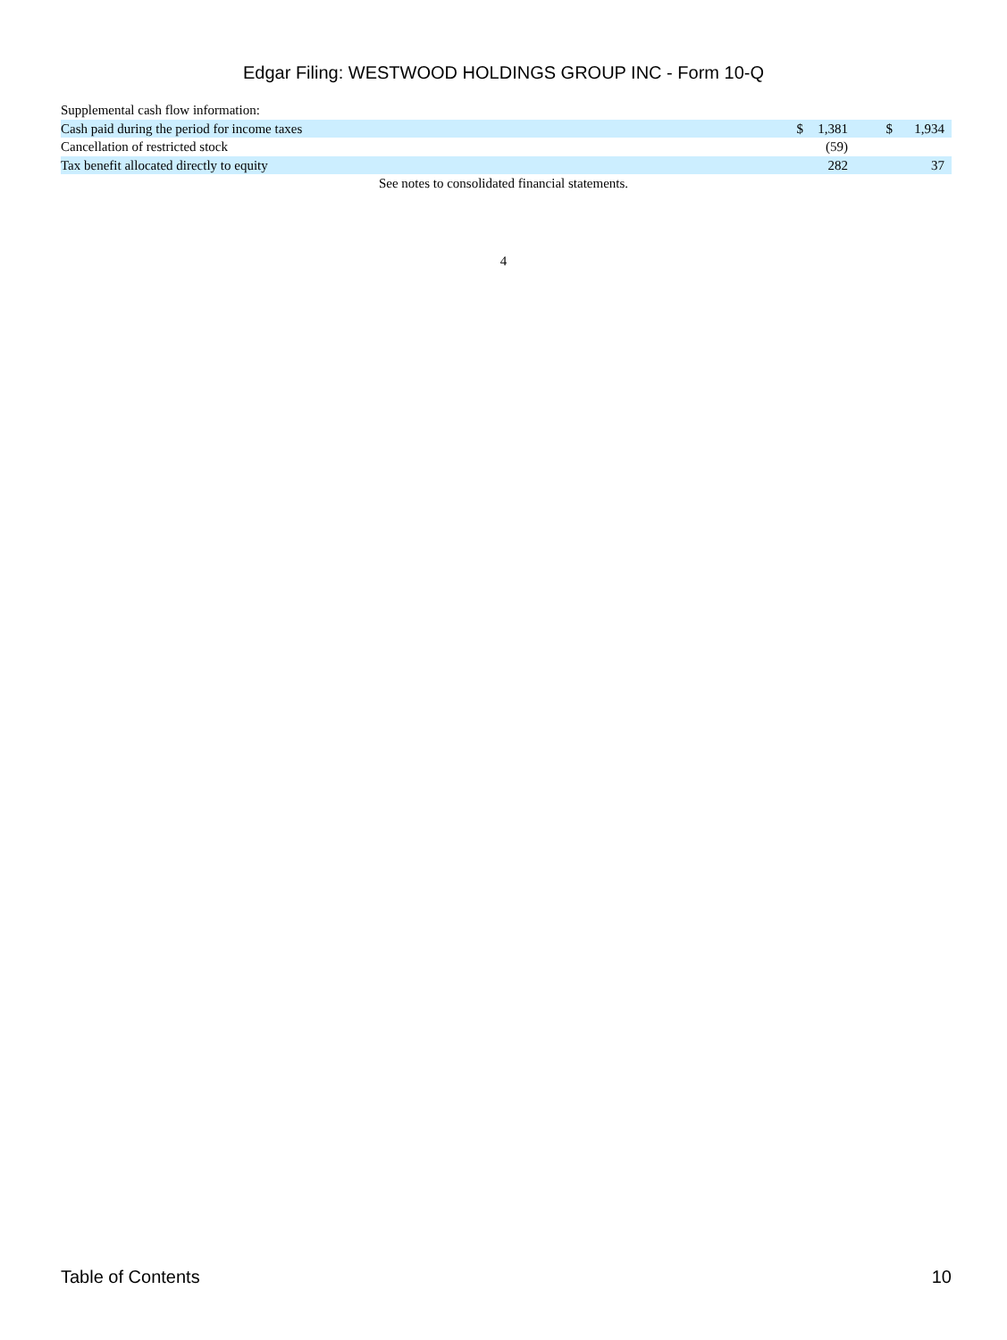Edgar Filing: WESTWOOD HOLDINGS GROUP INC - Form 10-Q
| Supplemental cash flow information: | | | | | |
| Cash paid during the period for income taxes | $ | 1,381 | | $ | 1,934 |
| Cancellation of restricted stock | | (59) | | | |
| Tax benefit allocated directly to equity | | 282 | | | 37 |
See notes to consolidated financial statements.
4
Table of Contents 10